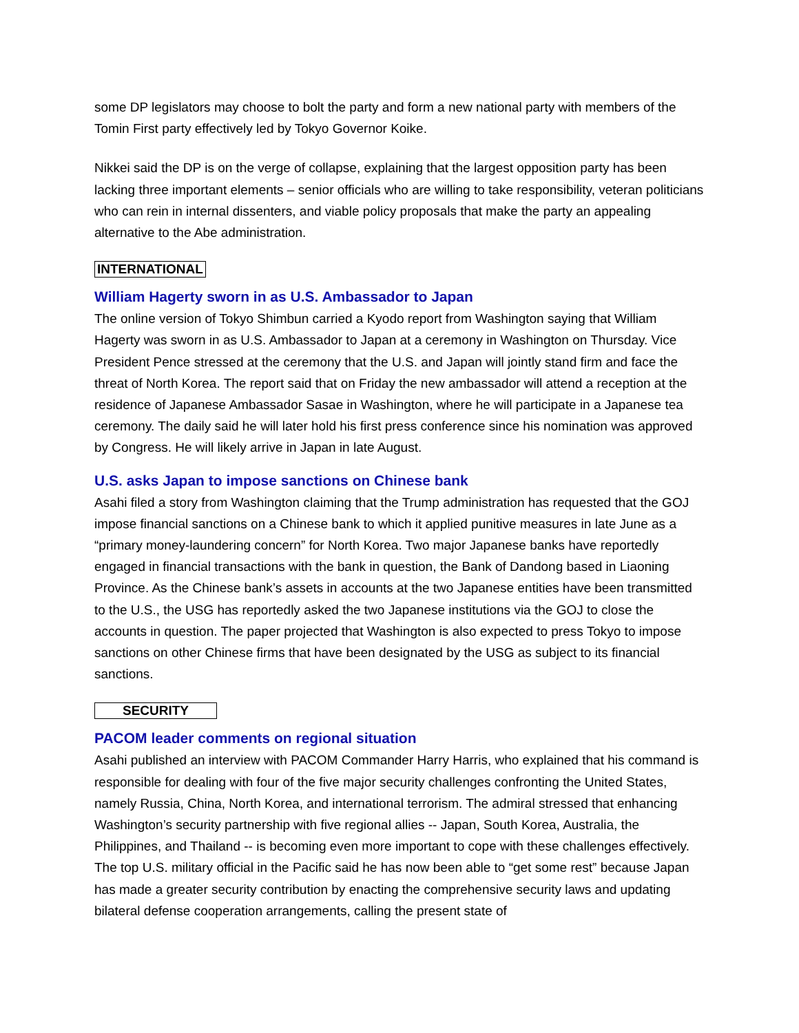some DP legislators may choose to bolt the party and form a new national party with members of the Tomin First party effectively led by Tokyo Governor Koike.
Nikkei said the DP is on the verge of collapse, explaining that the largest opposition party has been lacking three important elements – senior officials who are willing to take responsibility, veteran politicians who can rein in internal dissenters, and viable policy proposals that make the party an appealing alternative to the Abe administration.
INTERNATIONAL
William Hagerty sworn in as U.S. Ambassador to Japan
The online version of Tokyo Shimbun carried a Kyodo report from Washington saying that William Hagerty was sworn in as U.S. Ambassador to Japan at a ceremony in Washington on Thursday. Vice President Pence stressed at the ceremony that the U.S. and Japan will jointly stand firm and face the threat of North Korea. The report said that on Friday the new ambassador will attend a reception at the residence of Japanese Ambassador Sasae in Washington, where he will participate in a Japanese tea ceremony. The daily said he will later hold his first press conference since his nomination was approved by Congress. He will likely arrive in Japan in late August.
U.S. asks Japan to impose sanctions on Chinese bank
Asahi filed a story from Washington claiming that the Trump administration has requested that the GOJ impose financial sanctions on a Chinese bank to which it applied punitive measures in late June as a “primary money-laundering concern” for North Korea. Two major Japanese banks have reportedly engaged in financial transactions with the bank in question, the Bank of Dandong based in Liaoning Province. As the Chinese bank’s assets in accounts at the two Japanese entities have been transmitted to the U.S., the USG has reportedly asked the two Japanese institutions via the GOJ to close the accounts in question. The paper projected that Washington is also expected to press Tokyo to impose sanctions on other Chinese firms that have been designated by the USG as subject to its financial sanctions.
SECURITY
PACOM leader comments on regional situation
Asahi published an interview with PACOM Commander Harry Harris, who explained that his command is responsible for dealing with four of the five major security challenges confronting the United States, namely Russia, China, North Korea, and international terrorism. The admiral stressed that enhancing Washington’s security partnership with five regional allies -- Japan, South Korea, Australia, the Philippines, and Thailand -- is becoming even more important to cope with these challenges effectively. The top U.S. military official in the Pacific said he has now been able to “get some rest” because Japan has made a greater security contribution by enacting the comprehensive security laws and updating bilateral defense cooperation arrangements, calling the present state of